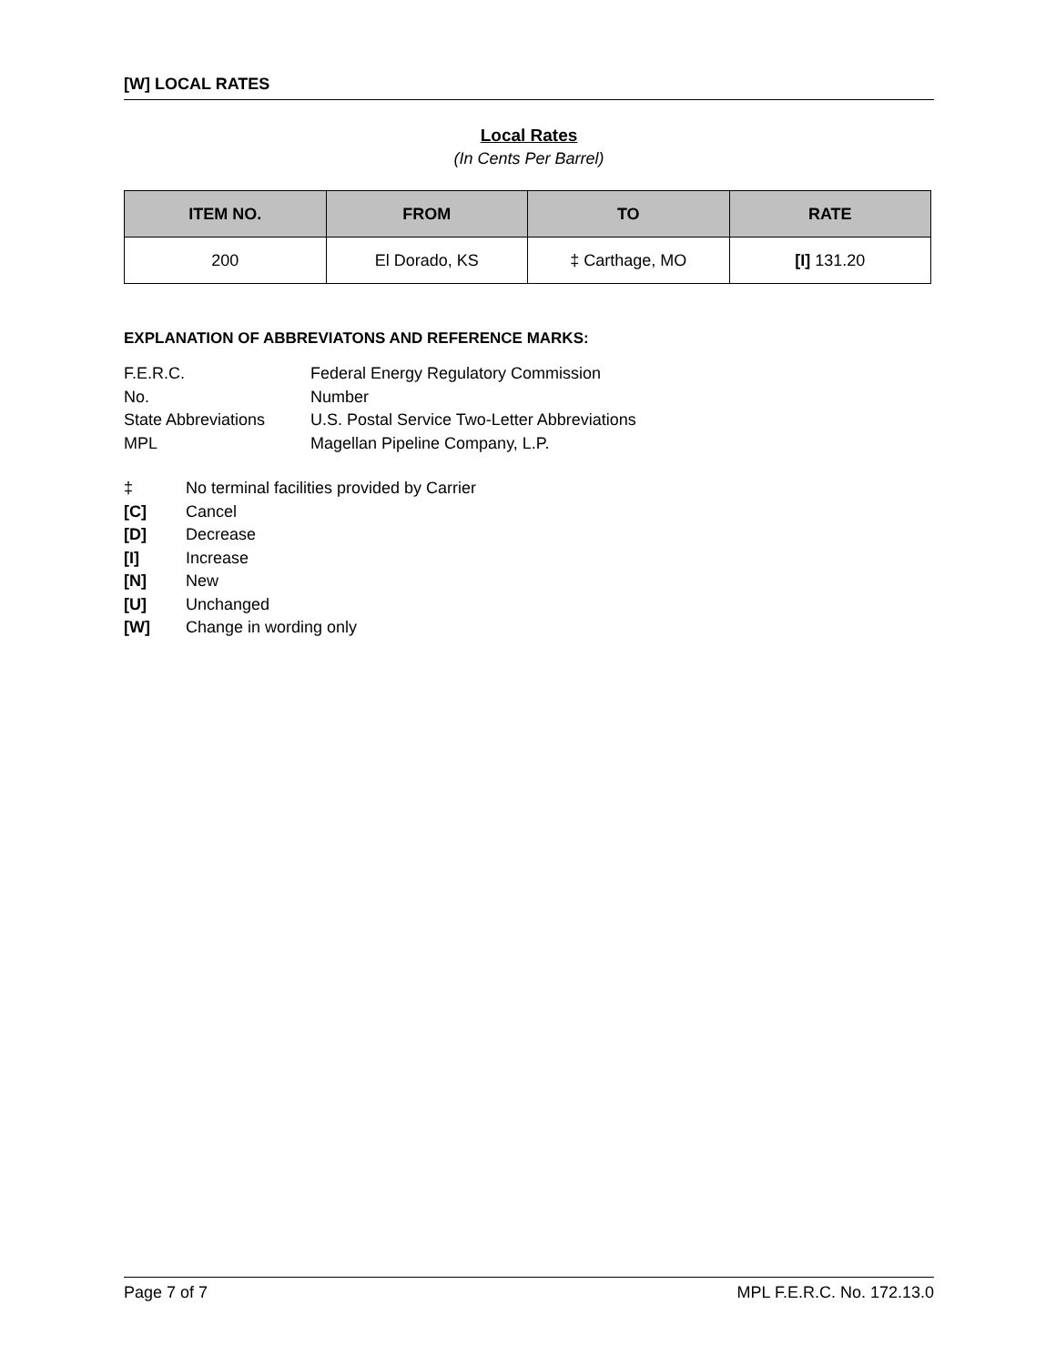[W] LOCAL RATES
Local Rates
(In Cents Per Barrel)
| ITEM NO. | FROM | TO | RATE |
| --- | --- | --- | --- |
| 200 | El Dorado, KS | ‡ Carthage, MO | [I] 131.20 |
EXPLANATION OF ABBREVIATONS AND REFERENCE MARKS:
F.E.R.C. Federal Energy Regulatory Commission No. Number State Abbreviations U.S. Postal Service Two-Letter Abbreviations MPL Magellan Pipeline Company, L.P.
‡ No terminal facilities provided by Carrier [C] Cancel [D] Decrease [I] Increase [N] New [U] Unchanged [W] Change in wording only
Page 7 of 7 MPL F.E.R.C. No. 172.13.0